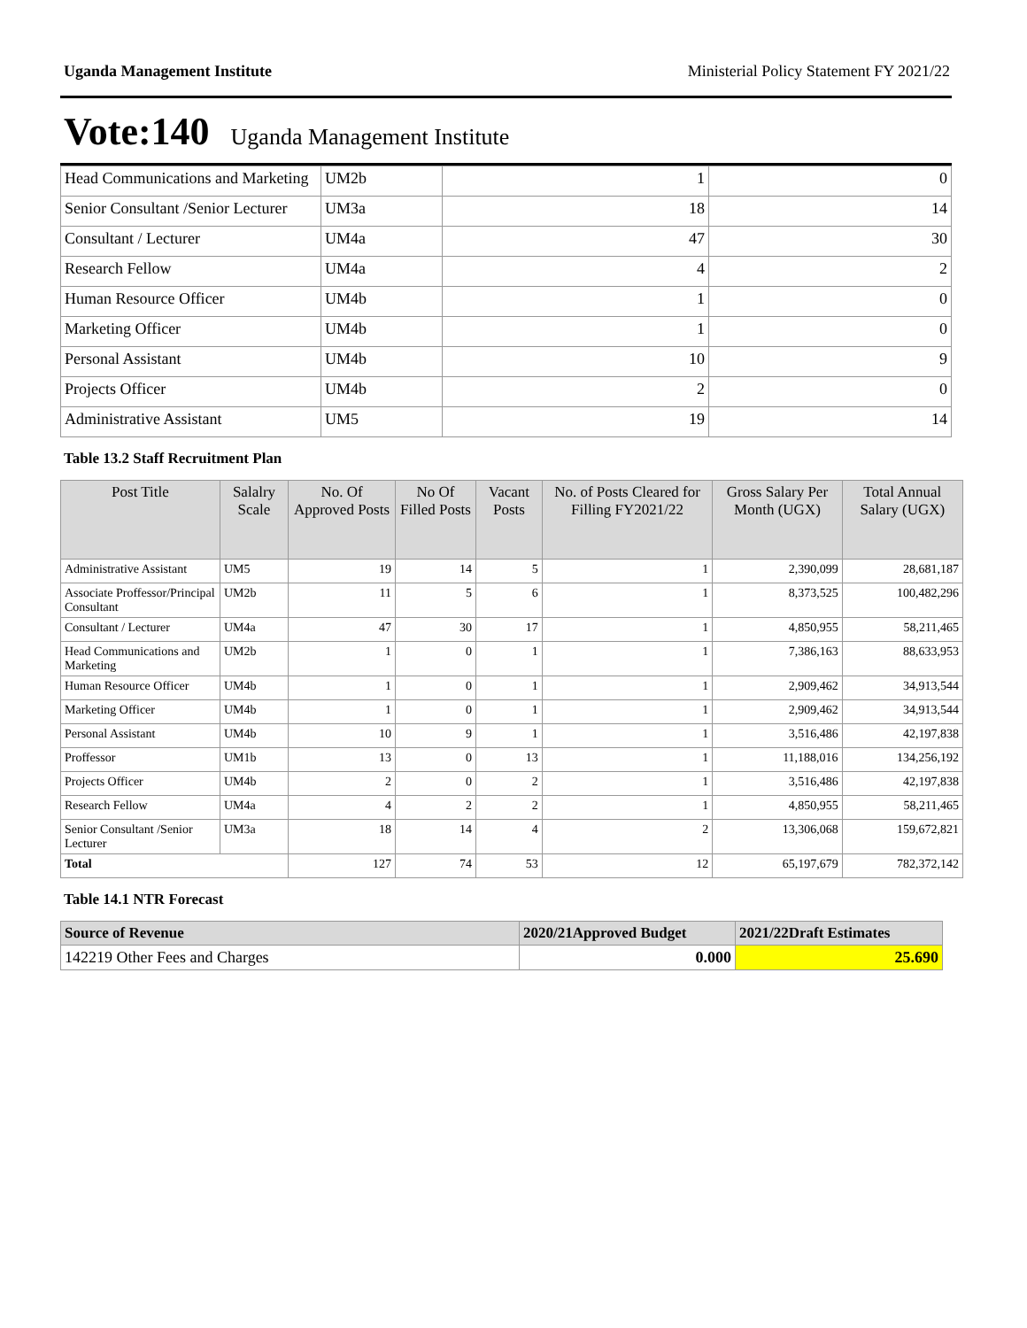Uganda Management Institute Ministerial Policy Statement FY 2021/22
Vote:140 Uganda Management Institute
| Head Communications and Marketing | UM2b | 1 | 0 |
| Senior Consultant /Senior Lecturer | UM3a | 18 | 14 |
| Consultant / Lecturer | UM4a | 47 | 30 |
| Research Fellow | UM4a | 4 | 2 |
| Human Resource Officer | UM4b | 1 | 0 |
| Marketing Officer | UM4b | 1 | 0 |
| Personal Assistant | UM4b | 10 | 9 |
| Projects Officer | UM4b | 2 | 0 |
| Administrative Assistant | UM5 | 19 | 14 |
Table 13.2 Staff Recruitment Plan
| Post Title | Salalry Scale | No. Of Approved Posts | No Of Filled Posts | Vacant Posts | No. of Posts Cleared for Filling FY2021/22 | Gross Salary Per Month (UGX) | Total Annual Salary (UGX) |
| --- | --- | --- | --- | --- | --- | --- | --- |
| Administrative Assistant | UM5 | 19 | 14 | 5 | 1 | 2,390,099 | 28,681,187 |
| Associate Proffessor/Principal Consultant | UM2b | 11 | 5 | 6 | 1 | 8,373,525 | 100,482,296 |
| Consultant / Lecturer | UM4a | 47 | 30 | 17 | 1 | 4,850,955 | 58,211,465 |
| Head Communications and Marketing | UM2b | 1 | 0 | 1 | 1 | 7,386,163 | 88,633,953 |
| Human Resource Officer | UM4b | 1 | 0 | 1 | 1 | 2,909,462 | 34,913,544 |
| Marketing Officer | UM4b | 1 | 0 | 1 | 1 | 2,909,462 | 34,913,544 |
| Personal Assistant | UM4b | 10 | 9 | 1 | 1 | 3,516,486 | 42,197,838 |
| Proffessor | UM1b | 13 | 0 | 13 | 1 | 11,188,016 | 134,256,192 |
| Projects Officer | UM4b | 2 | 0 | 2 | 1 | 3,516,486 | 42,197,838 |
| Research Fellow | UM4a | 4 | 2 | 2 | 1 | 4,850,955 | 58,211,465 |
| Senior Consultant /Senior Lecturer | UM3a | 18 | 14 | 4 | 2 | 13,306,068 | 159,672,821 |
| Total | | 127 | 74 | 53 | 12 | 65,197,679 | 782,372,142 |
Table 14.1 NTR Forecast
| Source of Revenue | 2020/21Approved Budget | 2021/22Draft Estimates |
| --- | --- | --- |
| 142219 Other Fees and Charges | 0.000 | 25.690 |